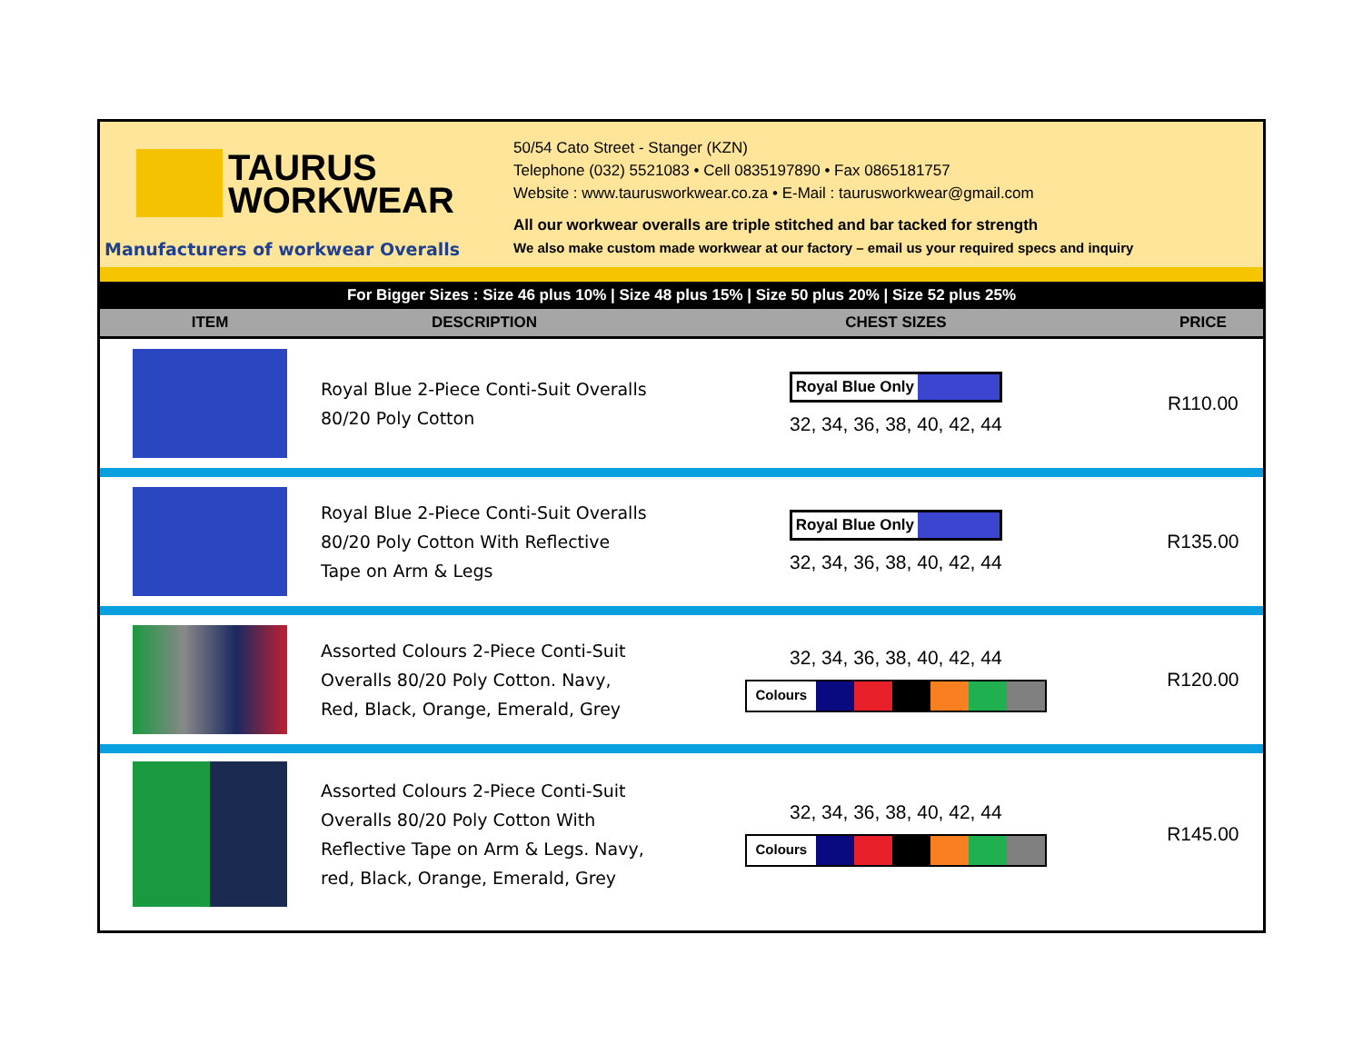TAURUS
WORKWEAR
Manufacturers of workwear Overalls
50/54 Cato Street - Stanger (KZN)
Telephone (032) 5521083 • Cell 0835197890 • Fax 0865181757
Website : www.taurusworkwear.co.za • E-Mail : taurusworkwear@gmail.com
All our workwear overalls are triple stitched and bar tacked for strength
We also make custom made workwear at our factory – email us your required specs and inquiry
For Bigger Sizes : Size 46 plus 10% | Size 48 plus 15% | Size 50 plus 20% | Size 52 plus 25%
| ITEM | DESCRIPTION | CHEST SIZES | PRICE |
| --- | --- | --- | --- |
| | Royal Blue 2-Piece Conti-Suit Overalls 80/20 Poly Cotton | Royal Blue Only 32, 34, 36, 38, 40, 42, 44 | R110.00 |
| | Royal Blue 2-Piece Conti-Suit Overalls 80/20 Poly Cotton With Reflective Tape on Arm & Legs | Royal Blue Only 32, 34, 36, 38, 40, 42, 44 | R135.00 |
| | Assorted Colours 2-Piece Conti-Suit Overalls 80/20 Poly Cotton. Navy, Red, Black, Orange, Emerald, Grey | 32, 34, 36, 38, 40, 42, 44 Colours | R120.00 |
| | Assorted Colours 2-Piece Conti-Suit Overalls 80/20 Poly Cotton With Reflective Tape on Arm & Legs. Navy, red, Black, Orange, Emerald, Grey | 32, 34, 36, 38, 40, 42, 44 Colours | R145.00 |